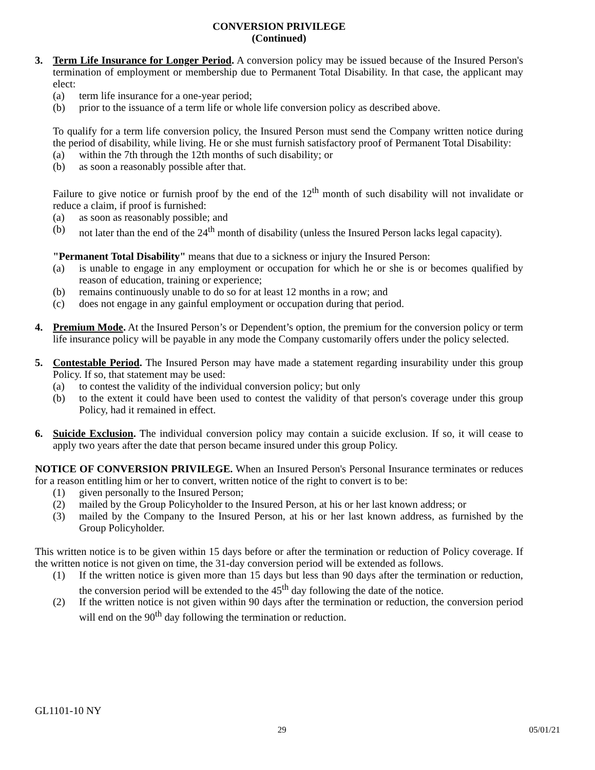CONVERSION PRIVILEGE
(Continued)
3. Term Life Insurance for Longer Period. A conversion policy may be issued because of the Insured Person's termination of employment or membership due to Permanent Total Disability. In that case, the applicant may elect:
(a) term life insurance for a one-year period;
(b) prior to the issuance of a term life or whole life conversion policy as described above.
To qualify for a term life conversion policy, the Insured Person must send the Company written notice during the period of disability, while living. He or she must furnish satisfactory proof of Permanent Total Disability:
(a) within the 7th through the 12th months of such disability; or
(b) as soon a reasonably possible after that.
Failure to give notice or furnish proof by the end of the 12<sup>th</sup> month of such disability will not invalidate or reduce a claim, if proof is furnished:
(a) as soon as reasonably possible; and
(b) not later than the end of the 24<sup>th</sup> month of disability (unless the Insured Person lacks legal capacity).
"Permanent Total Disability" means that due to a sickness or injury the Insured Person:
(a) is unable to engage in any employment or occupation for which he or she is or becomes qualified by reason of education, training or experience;
(b) remains continuously unable to do so for at least 12 months in a row; and
(c) does not engage in any gainful employment or occupation during that period.
4. Premium Mode. At the Insured Person’s or Dependent’s option, the premium for the conversion policy or term life insurance policy will be payable in any mode the Company customarily offers under the policy selected.
5. Contestable Period. The Insured Person may have made a statement regarding insurability under this group Policy. If so, that statement may be used:
(a) to contest the validity of the individual conversion policy; but only
(b) to the extent it could have been used to contest the validity of that person's coverage under this group Policy, had it remained in effect.
6. Suicide Exclusion. The individual conversion policy may contain a suicide exclusion. If so, it will cease to apply two years after the date that person became insured under this group Policy.
NOTICE OF CONVERSION PRIVILEGE. When an Insured Person's Personal Insurance terminates or reduces for a reason entitling him or her to convert, written notice of the right to convert is to be:
(1) given personally to the Insured Person;
(2) mailed by the Group Policyholder to the Insured Person, at his or her last known address; or
(3) mailed by the Company to the Insured Person, at his or her last known address, as furnished by the Group Policyholder.
This written notice is to be given within 15 days before or after the termination or reduction of Policy coverage. If the written notice is not given on time, the 31-day conversion period will be extended as follows.
(1) If the written notice is given more than 15 days but less than 90 days after the termination or reduction, the conversion period will be extended to the 45<sup>th</sup> day following the date of the notice.
(2) If the written notice is not given within 90 days after the termination or reduction, the conversion period will end on the 90<sup>th</sup> day following the termination or reduction.
GL1101-10 NY
29 05/01/21